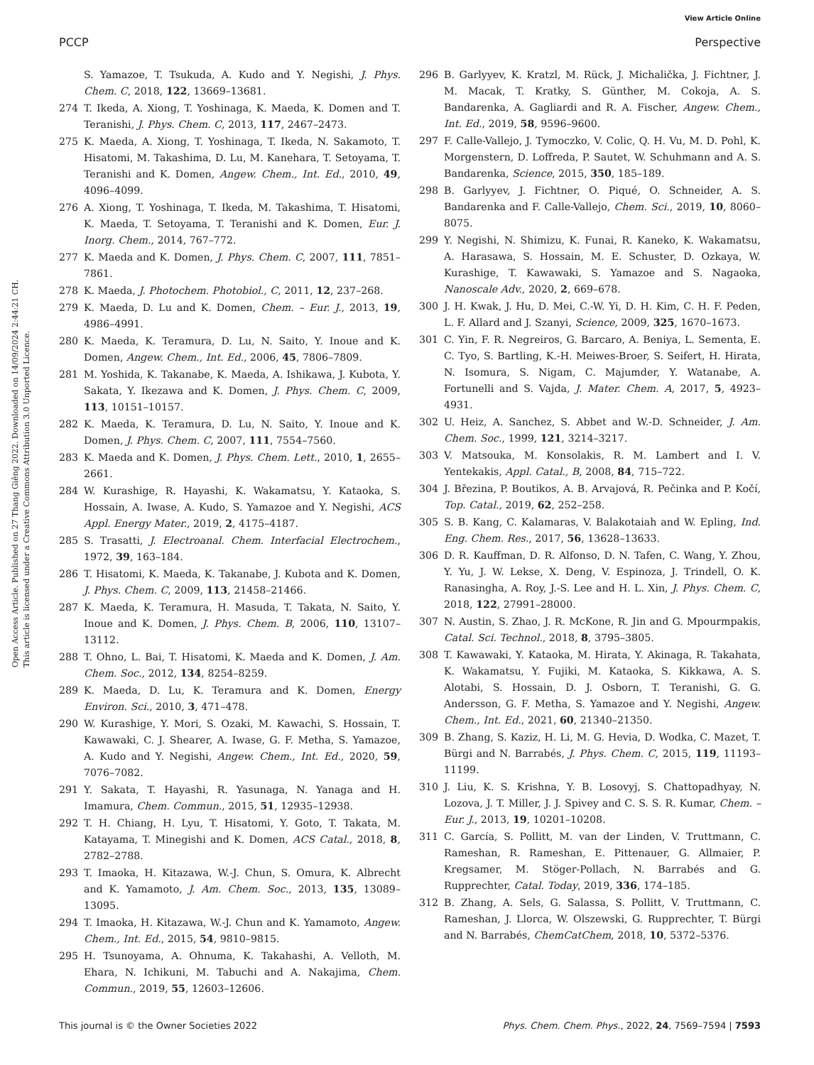View Article Online
PCCP Perspective
Open Access Article. Published on 27 Thang Giêng 2022. Downloaded on 14/09/2024 2:44:21 CH.
This article is licensed under a Creative Commons Attribution 3.0 Unported Licence.
S. Yamazoe, T. Tsukuda, A. Kudo and Y. Negishi, J. Phys. Chem. C, 2018, 122, 13669–13681.
274 T. Ikeda, A. Xiong, T. Yoshinaga, K. Maeda, K. Domen and T. Teranishi, J. Phys. Chem. C, 2013, 117, 2467–2473.
275 K. Maeda, A. Xiong, T. Yoshinaga, T. Ikeda, N. Sakamoto, T. Hisatomi, M. Takashima, D. Lu, M. Kanehara, T. Setoyama, T. Teranishi and K. Domen, Angew. Chem., Int. Ed., 2010, 49, 4096–4099.
276 A. Xiong, T. Yoshinaga, T. Ikeda, M. Takashima, T. Hisatomi, K. Maeda, T. Setoyama, T. Teranishi and K. Domen, Eur. J. Inorg. Chem., 2014, 767–772.
277 K. Maeda and K. Domen, J. Phys. Chem. C, 2007, 111, 7851–7861.
278 K. Maeda, J. Photochem. Photobiol., C, 2011, 12, 237–268.
279 K. Maeda, D. Lu and K. Domen, Chem. – Eur. J., 2013, 19, 4986–4991.
280 K. Maeda, K. Teramura, D. Lu, N. Saito, Y. Inoue and K. Domen, Angew. Chem., Int. Ed., 2006, 45, 7806–7809.
281 M. Yoshida, K. Takanabe, K. Maeda, A. Ishikawa, J. Kubota, Y. Sakata, Y. Ikezawa and K. Domen, J. Phys. Chem. C, 2009, 113, 10151–10157.
282 K. Maeda, K. Teramura, D. Lu, N. Saito, Y. Inoue and K. Domen, J. Phys. Chem. C, 2007, 111, 7554–7560.
283 K. Maeda and K. Domen, J. Phys. Chem. Lett., 2010, 1, 2655–2661.
284 W. Kurashige, R. Hayashi, K. Wakamatsu, Y. Kataoka, S. Hossain, A. Iwase, A. Kudo, S. Yamazoe and Y. Negishi, ACS Appl. Energy Mater., 2019, 2, 4175–4187.
285 S. Trasatti, J. Electroanal. Chem. Interfacial Electrochem., 1972, 39, 163–184.
286 T. Hisatomi, K. Maeda, K. Takanabe, J. Kubota and K. Domen, J. Phys. Chem. C, 2009, 113, 21458–21466.
287 K. Maeda, K. Teramura, H. Masuda, T. Takata, N. Saito, Y. Inoue and K. Domen, J. Phys. Chem. B, 2006, 110, 13107–13112.
288 T. Ohno, L. Bai, T. Hisatomi, K. Maeda and K. Domen, J. Am. Chem. Soc., 2012, 134, 8254–8259.
289 K. Maeda, D. Lu, K. Teramura and K. Domen, Energy Environ. Sci., 2010, 3, 471–478.
290 W. Kurashige, Y. Mori, S. Ozaki, M. Kawachi, S. Hossain, T. Kawawaki, C. J. Shearer, A. Iwase, G. F. Metha, S. Yamazoe, A. Kudo and Y. Negishi, Angew. Chem., Int. Ed., 2020, 59, 7076–7082.
291 Y. Sakata, T. Hayashi, R. Yasunaga, N. Yanaga and H. Imamura, Chem. Commun., 2015, 51, 12935–12938.
292 T. H. Chiang, H. Lyu, T. Hisatomi, Y. Goto, T. Takata, M. Katayama, T. Minegishi and K. Domen, ACS Catal., 2018, 8, 2782–2788.
293 T. Imaoka, H. Kitazawa, W.-J. Chun, S. Omura, K. Albrecht and K. Yamamoto, J. Am. Chem. Soc., 2013, 135, 13089–13095.
294 T. Imaoka, H. Kitazawa, W.-J. Chun and K. Yamamoto, Angew. Chem., Int. Ed., 2015, 54, 9810–9815.
295 H. Tsunoyama, A. Ohnuma, K. Takahashi, A. Velloth, M. Ehara, N. Ichikuni, M. Tabuchi and A. Nakajima, Chem. Commun., 2019, 55, 12603–12606.
296 B. Garlyyev, K. Kratzl, M. Rück, J. Michalička, J. Fichtner, J. M. Macak, T. Kratky, S. Günther, M. Cokoja, A. S. Bandarenka, A. Gagliardi and R. A. Fischer, Angew. Chem., Int. Ed., 2019, 58, 9596–9600.
297 F. Calle-Vallejo, J. Tymoczko, V. Colic, Q. H. Vu, M. D. Pohl, K. Morgenstern, D. Loffreda, P. Sautet, W. Schuhmann and A. S. Bandarenka, Science, 2015, 350, 185–189.
298 B. Garlyyev, J. Fichtner, O. Piqué, O. Schneider, A. S. Bandarenka and F. Calle-Vallejo, Chem. Sci., 2019, 10, 8060–8075.
299 Y. Negishi, N. Shimizu, K. Funai, R. Kaneko, K. Wakamatsu, A. Harasawa, S. Hossain, M. E. Schuster, D. Ozkaya, W. Kurashige, T. Kawawaki, S. Yamazoe and S. Nagaoka, Nanoscale Adv., 2020, 2, 669–678.
300 J. H. Kwak, J. Hu, D. Mei, C.-W. Yi, D. H. Kim, C. H. F. Peden, L. F. Allard and J. Szanyi, Science, 2009, 325, 1670–1673.
301 C. Yin, F. R. Negreiros, G. Barcaro, A. Beniya, L. Sementa, E. C. Tyo, S. Bartling, K.-H. Meiwes-Broer, S. Seifert, H. Hirata, N. Isomura, S. Nigam, C. Majumder, Y. Watanabe, A. Fortunelli and S. Vajda, J. Mater. Chem. A, 2017, 5, 4923–4931.
302 U. Heiz, A. Sanchez, S. Abbet and W.-D. Schneider, J. Am. Chem. Soc., 1999, 121, 3214–3217.
303 V. Matsouka, M. Konsolakis, R. M. Lambert and I. V. Yentekakis, Appl. Catal., B, 2008, 84, 715–722.
304 J. Březina, P. Boutikos, A. B. Arvajová, R. Pečinka and P. Kočí, Top. Catal., 2019, 62, 252–258.
305 S. B. Kang, C. Kalamaras, V. Balakotaiah and W. Epling, Ind. Eng. Chem. Res., 2017, 56, 13628–13633.
306 D. R. Kauffman, D. R. Alfonso, D. N. Tafen, C. Wang, Y. Zhou, Y. Yu, J. W. Lekse, X. Deng, V. Espinoza, J. Trindell, O. K. Ranasingha, A. Roy, J.-S. Lee and H. L. Xin, J. Phys. Chem. C, 2018, 122, 27991–28000.
307 N. Austin, S. Zhao, J. R. McKone, R. Jin and G. Mpourmpakis, Catal. Sci. Technol., 2018, 8, 3795–3805.
308 T. Kawawaki, Y. Kataoka, M. Hirata, Y. Akinaga, R. Takahata, K. Wakamatsu, Y. Fujiki, M. Kataoka, S. Kikkawa, A. S. Alotabi, S. Hossain, D. J. Osborn, T. Teranishi, G. G. Andersson, G. F. Metha, S. Yamazoe and Y. Negishi, Angew. Chem., Int. Ed., 2021, 60, 21340–21350.
309 B. Zhang, S. Kaziz, H. Li, M. G. Hevia, D. Wodka, C. Mazet, T. Bürgi and N. Barrabés, J. Phys. Chem. C, 2015, 119, 11193–11199.
310 J. Liu, K. S. Krishna, Y. B. Losovyj, S. Chattopadhyay, N. Lozova, J. T. Miller, J. J. Spivey and C. S. S. R. Kumar, Chem. – Eur. J., 2013, 19, 10201–10208.
311 C. García, S. Pollitt, M. van der Linden, V. Truttmann, C. Rameshan, R. Rameshan, E. Pittenauer, G. Allmaier, P. Kregsamer, M. Stöger-Pollach, N. Barrabés and G. Rupprechter, Catal. Today, 2019, 336, 174–185.
312 B. Zhang, A. Sels, G. Salassa, S. Pollitt, V. Truttmann, C. Rameshan, J. Llorca, W. Olszewski, G. Rupprechter, T. Bürgi and N. Barrabés, ChemCatChem, 2018, 10, 5372–5376.
This journal is © the Owner Societies 2022 Phys. Chem. Chem. Phys., 2022, 24, 7569–7594 | 7593